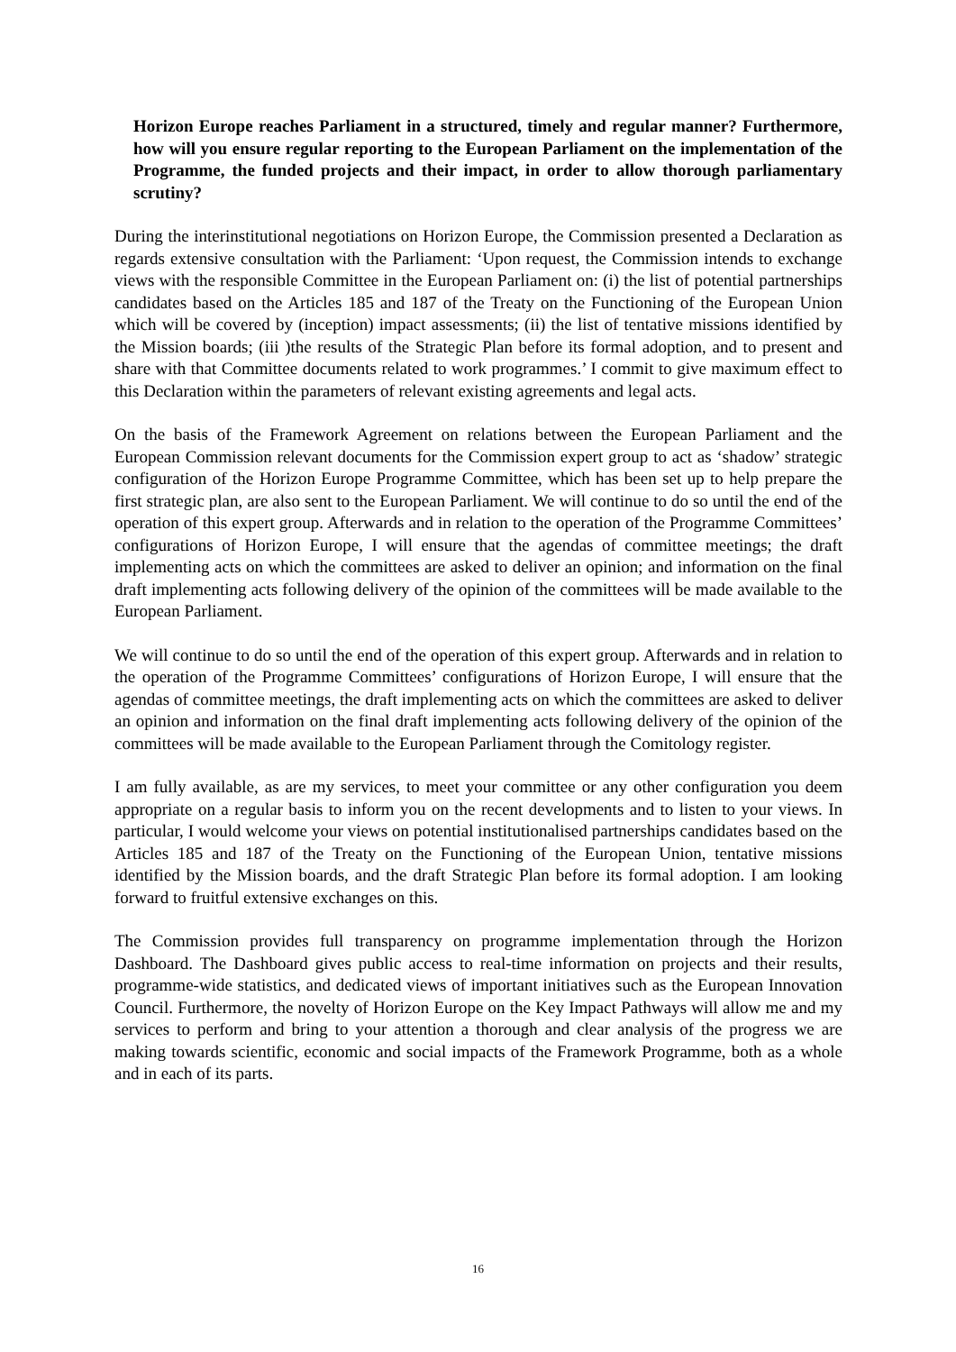Horizon Europe reaches Parliament in a structured, timely and regular manner? Furthermore, how will you ensure regular reporting to the European Parliament on the implementation of the Programme, the funded projects and their impact, in order to allow thorough parliamentary scrutiny?
During the interinstitutional negotiations on Horizon Europe, the Commission presented a Declaration as regards extensive consultation with the Parliament: ‘Upon request, the Commission intends to exchange views with the responsible Committee in the European Parliament on: (i) the list of potential partnerships candidates based on the Articles 185 and 187 of the Treaty on the Functioning of the European Union which will be covered by (inception) impact assessments; (ii) the list of tentative missions identified by the Mission boards; (iii )the results of the Strategic Plan before its formal adoption, and to present and share with that Committee documents related to work programmes.’ I commit to give maximum effect to this Declaration within the parameters of relevant existing agreements and legal acts.
On the basis of the Framework Agreement on relations between the European Parliament and the European Commission relevant documents for the Commission expert group to act as ‘shadow’ strategic configuration of the Horizon Europe Programme Committee, which has been set up to help prepare the first strategic plan, are also sent to the European Parliament. We will continue to do so until the end of the operation of this expert group. Afterwards and in relation to the operation of the Programme Committees’ configurations of Horizon Europe, I will ensure that the agendas of committee meetings; the draft implementing acts on which the committees are asked to deliver an opinion; and information on the final draft implementing acts following delivery of the opinion of the committees will be made available to the European Parliament.
We will continue to do so until the end of the operation of this expert group. Afterwards and in relation to the operation of the Programme Committees’ configurations of Horizon Europe, I will ensure that the agendas of committee meetings, the draft implementing acts on which the committees are asked to deliver an opinion and information on the final draft implementing acts following delivery of the opinion of the committees will be made available to the European Parliament through the Comitology register.
I am fully available, as are my services, to meet your committee or any other configuration you deem appropriate on a regular basis to inform you on the recent developments and to listen to your views. In particular, I would welcome your views on potential institutionalised partnerships candidates based on the Articles 185 and 187 of the Treaty on the Functioning of the European Union, tentative missions identified by the Mission boards, and the draft Strategic Plan before its formal adoption. I am looking forward to fruitful extensive exchanges on this.
The Commission provides full transparency on programme implementation through the Horizon Dashboard. The Dashboard gives public access to real-time information on projects and their results, programme-wide statistics, and dedicated views of important initiatives such as the European Innovation Council. Furthermore, the novelty of Horizon Europe on the Key Impact Pathways will allow me and my services to perform and bring to your attention a thorough and clear analysis of the progress we are making towards scientific, economic and social impacts of the Framework Programme, both as a whole and in each of its parts.
16